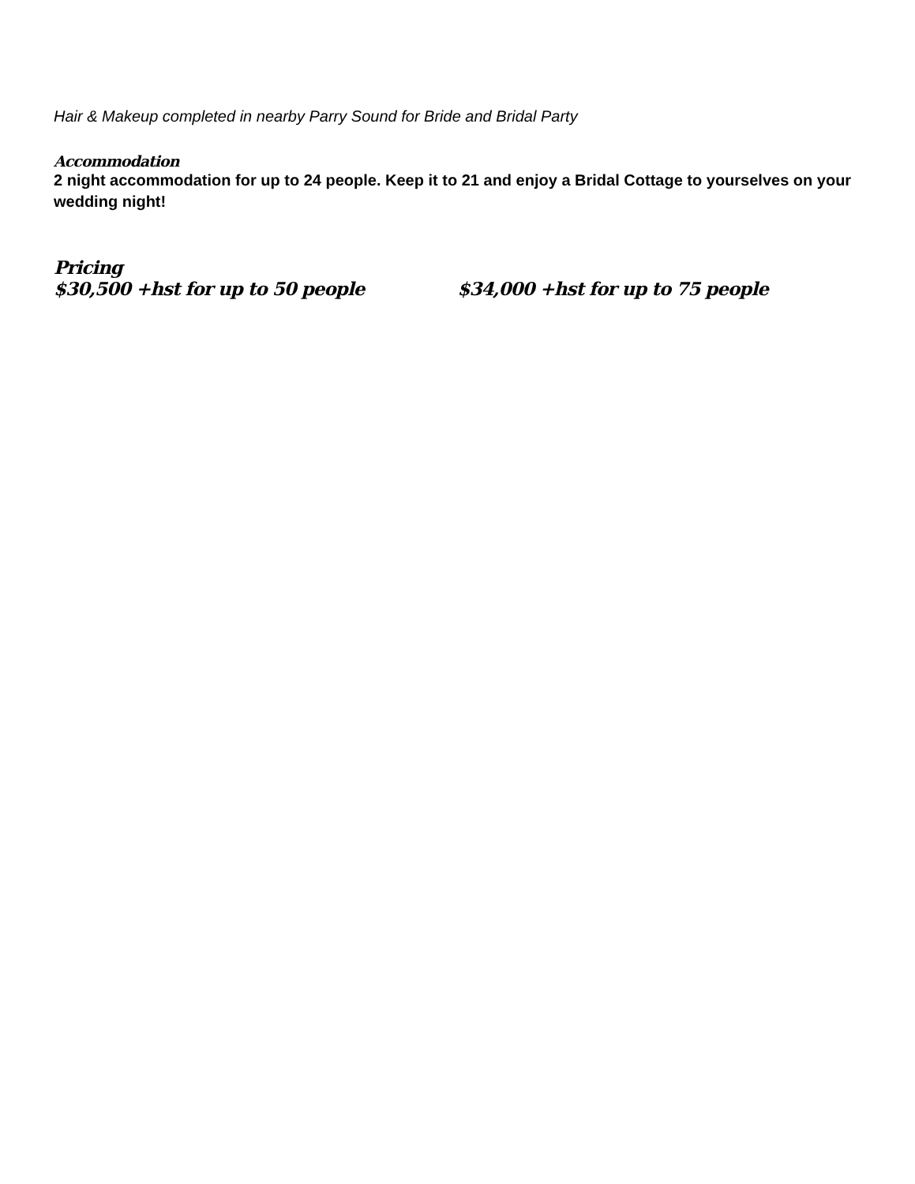Hair & Makeup completed in nearby Parry Sound for Bride and Bridal Party
Accommodation
2 night accommodation for up to 24 people. Keep it to 21 and enjoy a Bridal Cottage to yourselves on your wedding night!
Pricing
$30,500 +hst for up to 50 people $34,000 +hst for up to 75 people